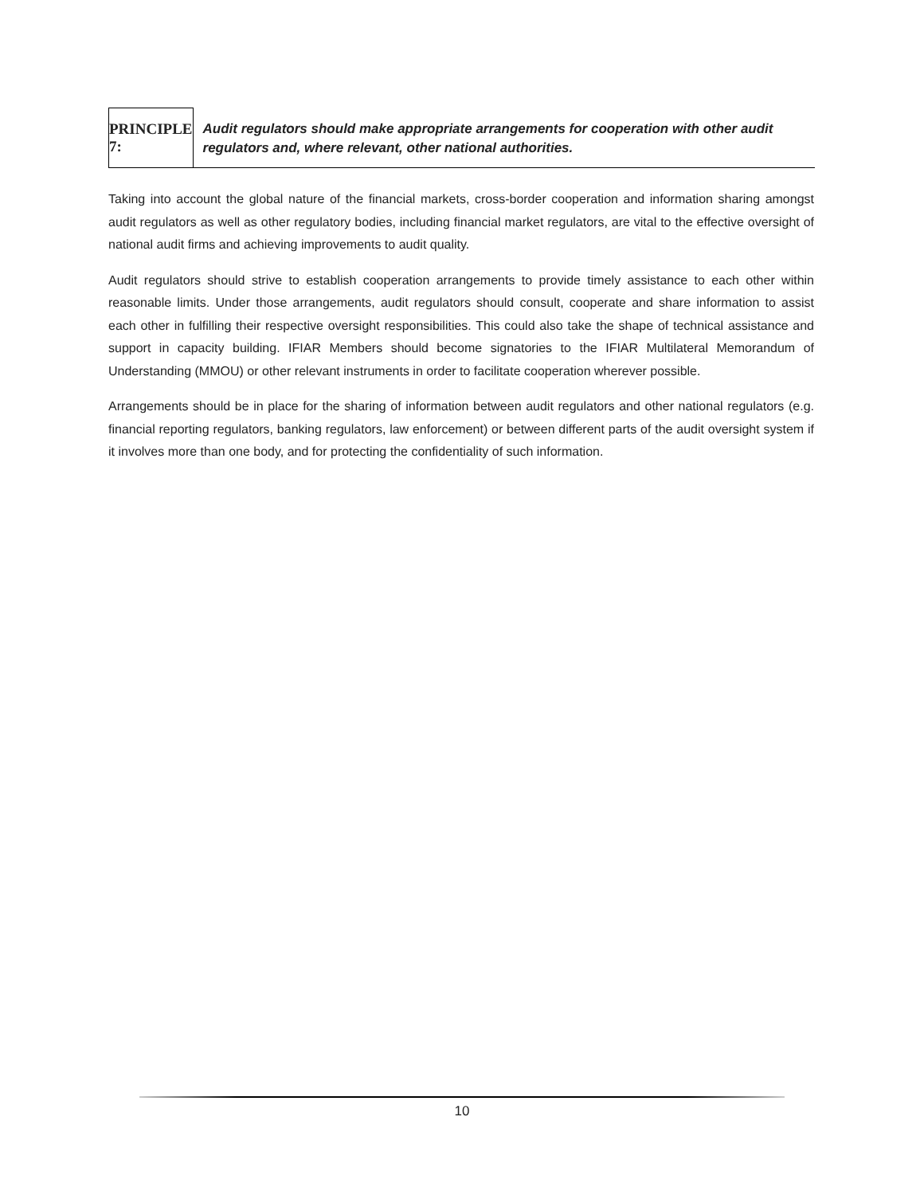PRINCIPLE 7:
Audit regulators should make appropriate arrangements for cooperation with other audit regulators and, where relevant, other national authorities.
Taking into account the global nature of the financial markets, cross-border cooperation and information sharing amongst audit regulators as well as other regulatory bodies, including financial market regulators, are vital to the effective oversight of national audit firms and achieving improvements to audit quality.
Audit regulators should strive to establish cooperation arrangements to provide timely assistance to each other within reasonable limits. Under those arrangements, audit regulators should consult, cooperate and share information to assist each other in fulfilling their respective oversight responsibilities. This could also take the shape of technical assistance and support in capacity building. IFIAR Members should become signatories to the IFIAR Multilateral Memorandum of Understanding (MMOU) or other relevant instruments in order to facilitate cooperation wherever possible.
Arrangements should be in place for the sharing of information between audit regulators and other national regulators (e.g. financial reporting regulators, banking regulators, law enforcement) or between different parts of the audit oversight system if it involves more than one body, and for protecting the confidentiality of such information.
10